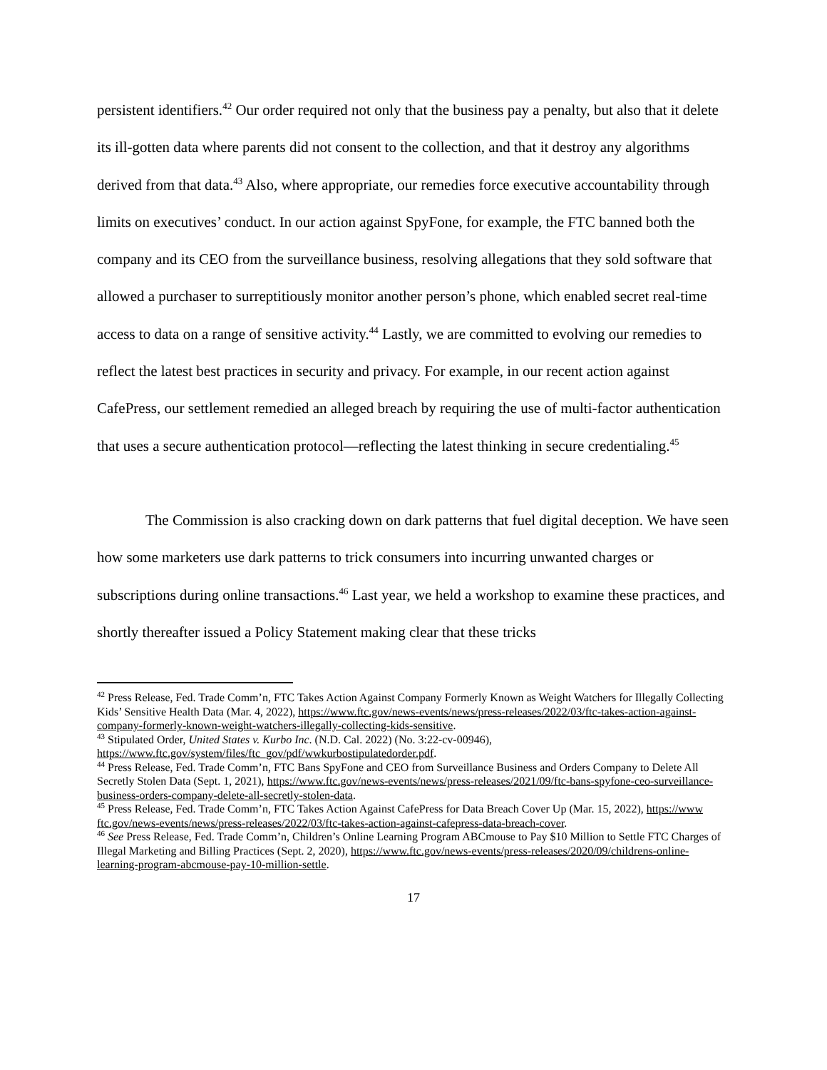persistent identifiers.<sup>42</sup> Our order required not only that the business pay a penalty, but also that it delete its ill-gotten data where parents did not consent to the collection, and that it destroy any algorithms derived from that data.<sup>43</sup> Also, where appropriate, our remedies force executive accountability through limits on executives’ conduct. In our action against SpyFone, for example, the FTC banned both the company and its CEO from the surveillance business, resolving allegations that they sold software that allowed a purchaser to surreptitiously monitor another person’s phone, which enabled secret real-time access to data on a range of sensitive activity.<sup>44</sup> Lastly, we are committed to evolving our remedies to reflect the latest best practices in security and privacy. For example, in our recent action against CafePress, our settlement remedied an alleged breach by requiring the use of multi-factor authentication that uses a secure authentication protocol—reflecting the latest thinking in secure credentialing.<sup>45</sup>
The Commission is also cracking down on dark patterns that fuel digital deception. We have seen how some marketers use dark patterns to trick consumers into incurring unwanted charges or subscriptions during online transactions.<sup>46</sup> Last year, we held a workshop to examine these practices, and shortly thereafter issued a Policy Statement making clear that these tricks
<sup>42</sup> Press Release, Fed. Trade Comm’n, FTC Takes Action Against Company Formerly Known as Weight Watchers for Illegally Collecting Kids’ Sensitive Health Data (Mar. 4, 2022), https://www.ftc.gov/news-events/news/press-releases/2022/03/ftc-takes-action-against-company-formerly-known-weight-watchers-illegally-collecting-kids-sensitive.
<sup>43</sup> Stipulated Order, United States v. Kurbo Inc. (N.D. Cal. 2022) (No. 3:22-cv-00946), https://www.ftc.gov/system/files/ftc_gov/pdf/wwkurbostipulatedorder.pdf.
<sup>44</sup> Press Release, Fed. Trade Comm’n, FTC Bans SpyFone and CEO from Surveillance Business and Orders Company to Delete All Secretly Stolen Data (Sept. 1, 2021), https://www.ftc.gov/news-events/news/press-releases/2021/09/ftc-bans-spyfone-ceo-surveillance-business-orders-company-delete-all-secretly-stolen-data.
<sup>45</sup> Press Release, Fed. Trade Comm’n, FTC Takes Action Against CafePress for Data Breach Cover Up (Mar. 15, 2022), https://www ftc.gov/news-events/news/press-releases/2022/03/ftc-takes-action-against-cafepress-data-breach-cover.
<sup>46</sup> See Press Release, Fed. Trade Comm’n, Children’s Online Learning Program ABCmouse to Pay $10 Million to Settle FTC Charges of Illegal Marketing and Billing Practices (Sept. 2, 2020), https://www.ftc.gov/news-events/press-releases/2020/09/childrens-online-learning-program-abcmouse-pay-10-million-settle.
17